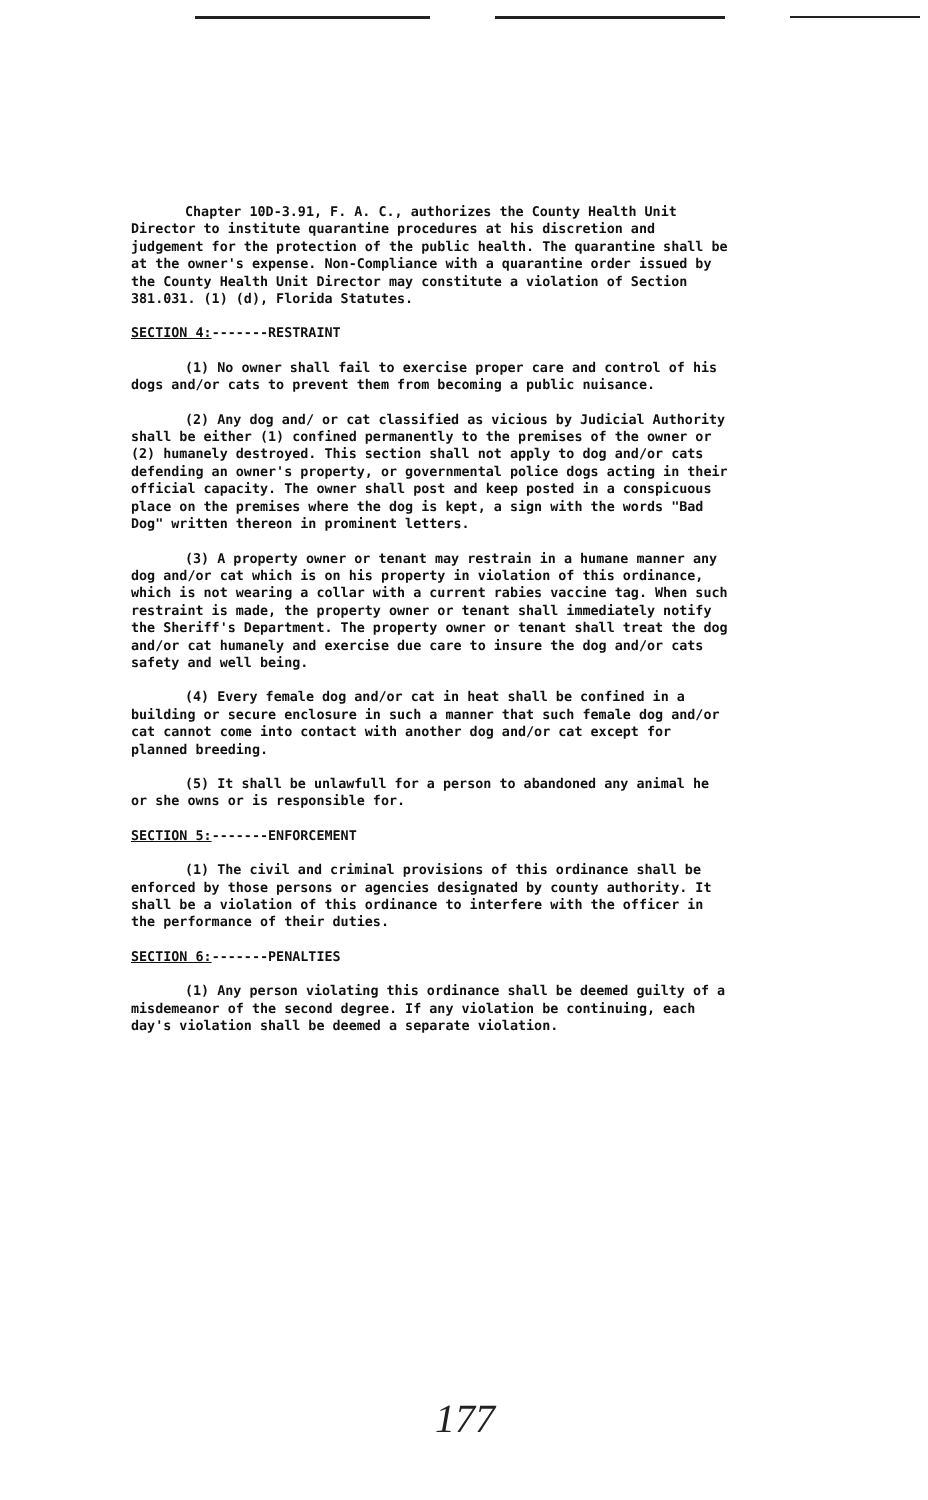Chapter 10D-3.91, F. A. C., authorizes the County Health Unit Director to institute quarantine procedures at his discretion and judgement for the protection of the public health. The quarantine shall be at the owner's expense. Non-Compliance with a quarantine order issued by the County Health Unit Director may constitute a violation of Section 381.031. (1) (d), Florida Statutes.
SECTION 4:-------RESTRAINT
(1) No owner shall fail to exercise proper care and control of his dogs and/or cats to prevent them from becoming a public nuisance.
(2) Any dog and/ or cat classified as vicious by Judicial Authority shall be either (1) confined permanently to the premises of the owner or (2) humanely destroyed. This section shall not apply to dog and/or cats defending an owner's property, or governmental police dogs acting in their official capacity. The owner shall post and keep posted in a conspicuous place on the premises where the dog is kept, a sign with the words "Bad Dog" written thereon in prominent letters.
(3) A property owner or tenant may restrain in a humane manner any dog and/or cat which is on his property in violation of this ordinance, which is not wearing a collar with a current rabies vaccine tag. When such restraint is made, the property owner or tenant shall immediately notify the Sheriff's Department. The property owner or tenant shall treat the dog and/or cat humanely and exercise due care to insure the dog and/or cats safety and well being.
(4) Every female dog and/or cat in heat shall be confined in a building or secure enclosure in such a manner that such female dog and/or cat cannot come into contact with another dog and/or cat except for planned breeding.
(5) It shall be unlawfull for a person to abandoned any animal he or she owns or is responsible for.
SECTION 5:-------ENFORCEMENT
(1) The civil and criminal provisions of this ordinance shall be enforced by those persons or agencies designated by county authority. It shall be a violation of this ordinance to interfere with the officer in the performance of their duties.
SECTION 6:-------PENALTIES
(1) Any person violating this ordinance shall be deemed guilty of a misdemeanor of the second degree. If any violation be continuing, each day's violation shall be deemed a separate violation.
177